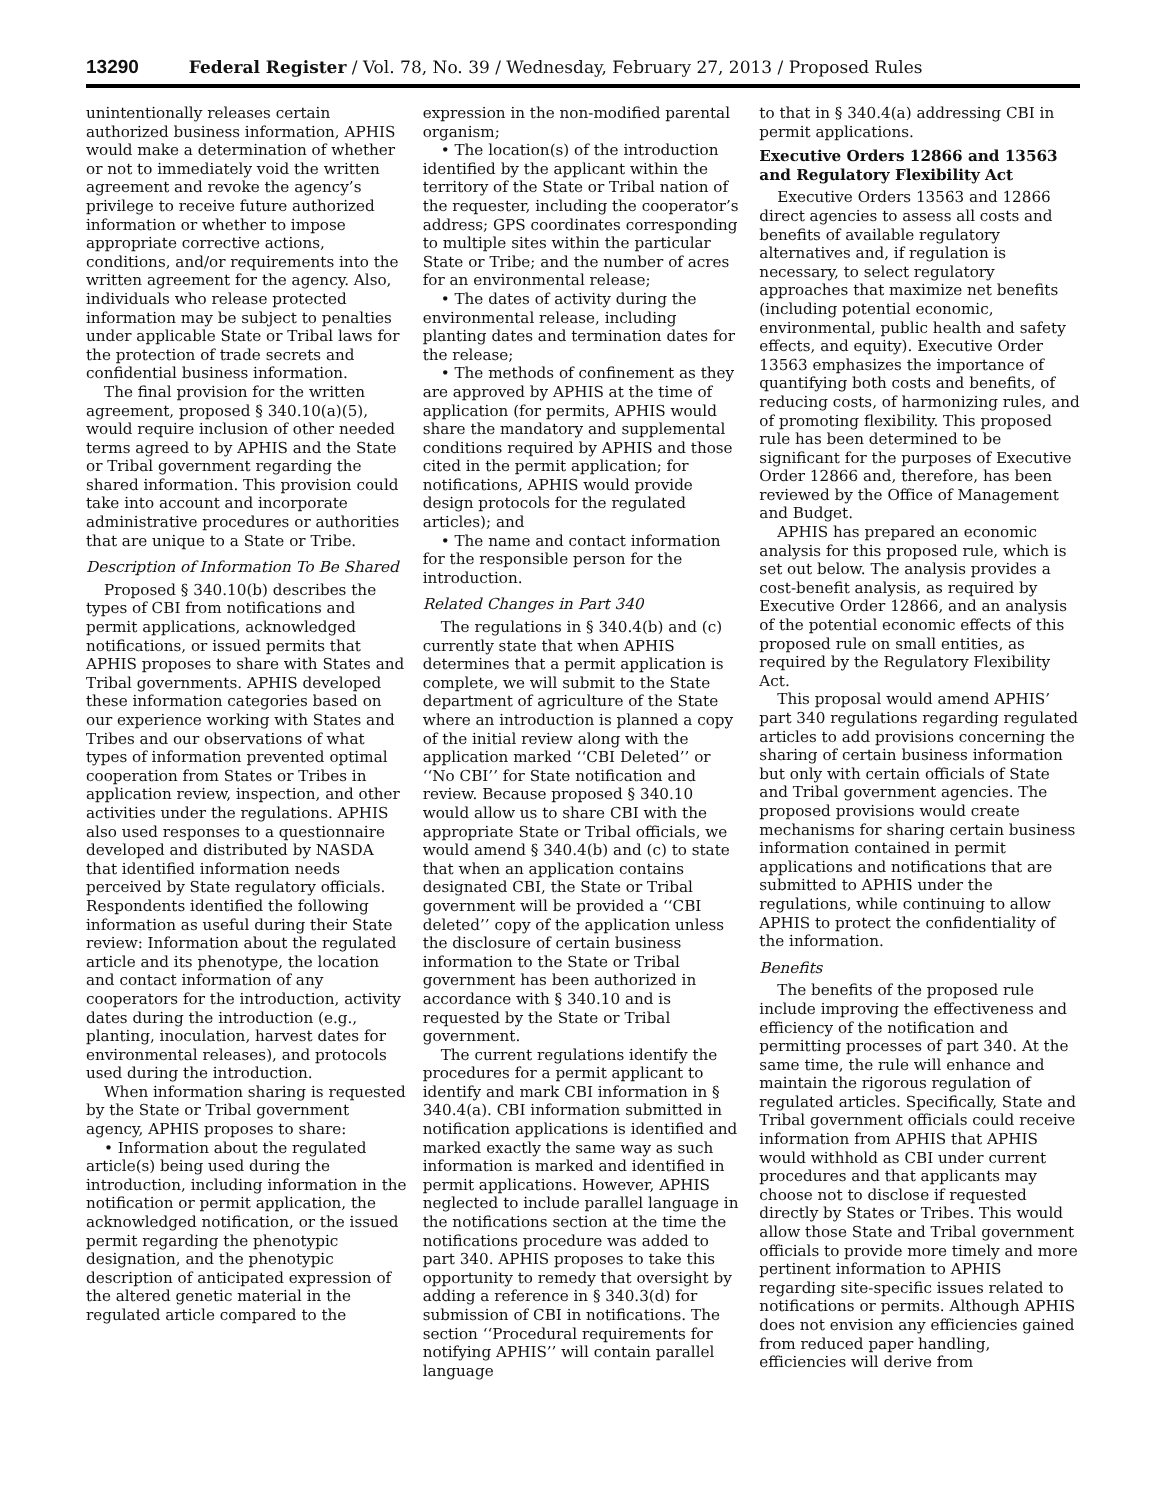13290 Federal Register / Vol. 78, No. 39 / Wednesday, February 27, 2013 / Proposed Rules
unintentionally releases certain authorized business information, APHIS would make a determination of whether or not to immediately void the written agreement and revoke the agency’s privilege to receive future authorized information or whether to impose appropriate corrective actions, conditions, and/or requirements into the written agreement for the agency. Also, individuals who release protected information may be subject to penalties under applicable State or Tribal laws for the protection of trade secrets and confidential business information.
The final provision for the written agreement, proposed § 340.10(a)(5), would require inclusion of other needed terms agreed to by APHIS and the State or Tribal government regarding the shared information. This provision could take into account and incorporate administrative procedures or authorities that are unique to a State or Tribe.
Description of Information To Be Shared
Proposed § 340.10(b) describes the types of CBI from notifications and permit applications, acknowledged notifications, or issued permits that APHIS proposes to share with States and Tribal governments. APHIS developed these information categories based on our experience working with States and Tribes and our observations of what types of information prevented optimal cooperation from States or Tribes in application review, inspection, and other activities under the regulations. APHIS also used responses to a questionnaire developed and distributed by NASDA that identified information needs perceived by State regulatory officials. Respondents identified the following information as useful during their State review: Information about the regulated article and its phenotype, the location and contact information of any cooperators for the introduction, activity dates during the introduction (e.g., planting, inoculation, harvest dates for environmental releases), and protocols used during the introduction.
When information sharing is requested by the State or Tribal government agency, APHIS proposes to share:
• Information about the regulated article(s) being used during the introduction, including information in the notification or permit application, the acknowledged notification, or the issued permit regarding the phenotypic designation, and the phenotypic description of anticipated expression of the altered genetic material in the regulated article compared to the
expression in the non-modified parental organism;
• The location(s) of the introduction identified by the applicant within the territory of the State or Tribal nation of the requester, including the cooperator’s address; GPS coordinates corresponding to multiple sites within the particular State or Tribe; and the number of acres for an environmental release;
• The dates of activity during the environmental release, including planting dates and termination dates for the release;
• The methods of confinement as they are approved by APHIS at the time of application (for permits, APHIS would share the mandatory and supplemental conditions required by APHIS and those cited in the permit application; for notifications, APHIS would provide design protocols for the regulated articles); and
• The name and contact information for the responsible person for the introduction.
Related Changes in Part 340
The regulations in § 340.4(b) and (c) currently state that when APHIS determines that a permit application is complete, we will submit to the State department of agriculture of the State where an introduction is planned a copy of the initial review along with the application marked ‘‘CBI Deleted’’ or ‘‘No CBI’’ for State notification and review. Because proposed § 340.10 would allow us to share CBI with the appropriate State or Tribal officials, we would amend § 340.4(b) and (c) to state that when an application contains designated CBI, the State or Tribal government will be provided a ‘‘CBI deleted’’ copy of the application unless the disclosure of certain business information to the State or Tribal government has been authorized in accordance with § 340.10 and is requested by the State or Tribal government.
The current regulations identify the procedures for a permit applicant to identify and mark CBI information in § 340.4(a). CBI information submitted in notification applications is identified and marked exactly the same way as such information is marked and identified in permit applications. However, APHIS neglected to include parallel language in the notifications section at the time the notifications procedure was added to part 340. APHIS proposes to take this opportunity to remedy that oversight by adding a reference in § 340.3(d) for submission of CBI in notifications. The section ‘‘Procedural requirements for notifying APHIS’’ will contain parallel language
to that in § 340.4(a) addressing CBI in permit applications.
Executive Orders 12866 and 13563 and Regulatory Flexibility Act
Executive Orders 13563 and 12866 direct agencies to assess all costs and benefits of available regulatory alternatives and, if regulation is necessary, to select regulatory approaches that maximize net benefits (including potential economic, environmental, public health and safety effects, and equity). Executive Order 13563 emphasizes the importance of quantifying both costs and benefits, of reducing costs, of harmonizing rules, and of promoting flexibility. This proposed rule has been determined to be significant for the purposes of Executive Order 12866 and, therefore, has been reviewed by the Office of Management and Budget.
APHIS has prepared an economic analysis for this proposed rule, which is set out below. The analysis provides a cost-benefit analysis, as required by Executive Order 12866, and an analysis of the potential economic effects of this proposed rule on small entities, as required by the Regulatory Flexibility Act.
This proposal would amend APHIS’ part 340 regulations regarding regulated articles to add provisions concerning the sharing of certain business information but only with certain officials of State and Tribal government agencies. The proposed provisions would create mechanisms for sharing certain business information contained in permit applications and notifications that are submitted to APHIS under the regulations, while continuing to allow APHIS to protect the confidentiality of the information.
Benefits
The benefits of the proposed rule include improving the effectiveness and efficiency of the notification and permitting processes of part 340. At the same time, the rule will enhance and maintain the rigorous regulation of regulated articles. Specifically, State and Tribal government officials could receive information from APHIS that APHIS would withhold as CBI under current procedures and that applicants may choose not to disclose if requested directly by States or Tribes. This would allow those State and Tribal government officials to provide more timely and more pertinent information to APHIS regarding site-specific issues related to notifications or permits. Although APHIS does not envision any efficiencies gained from reduced paper handling, efficiencies will derive from